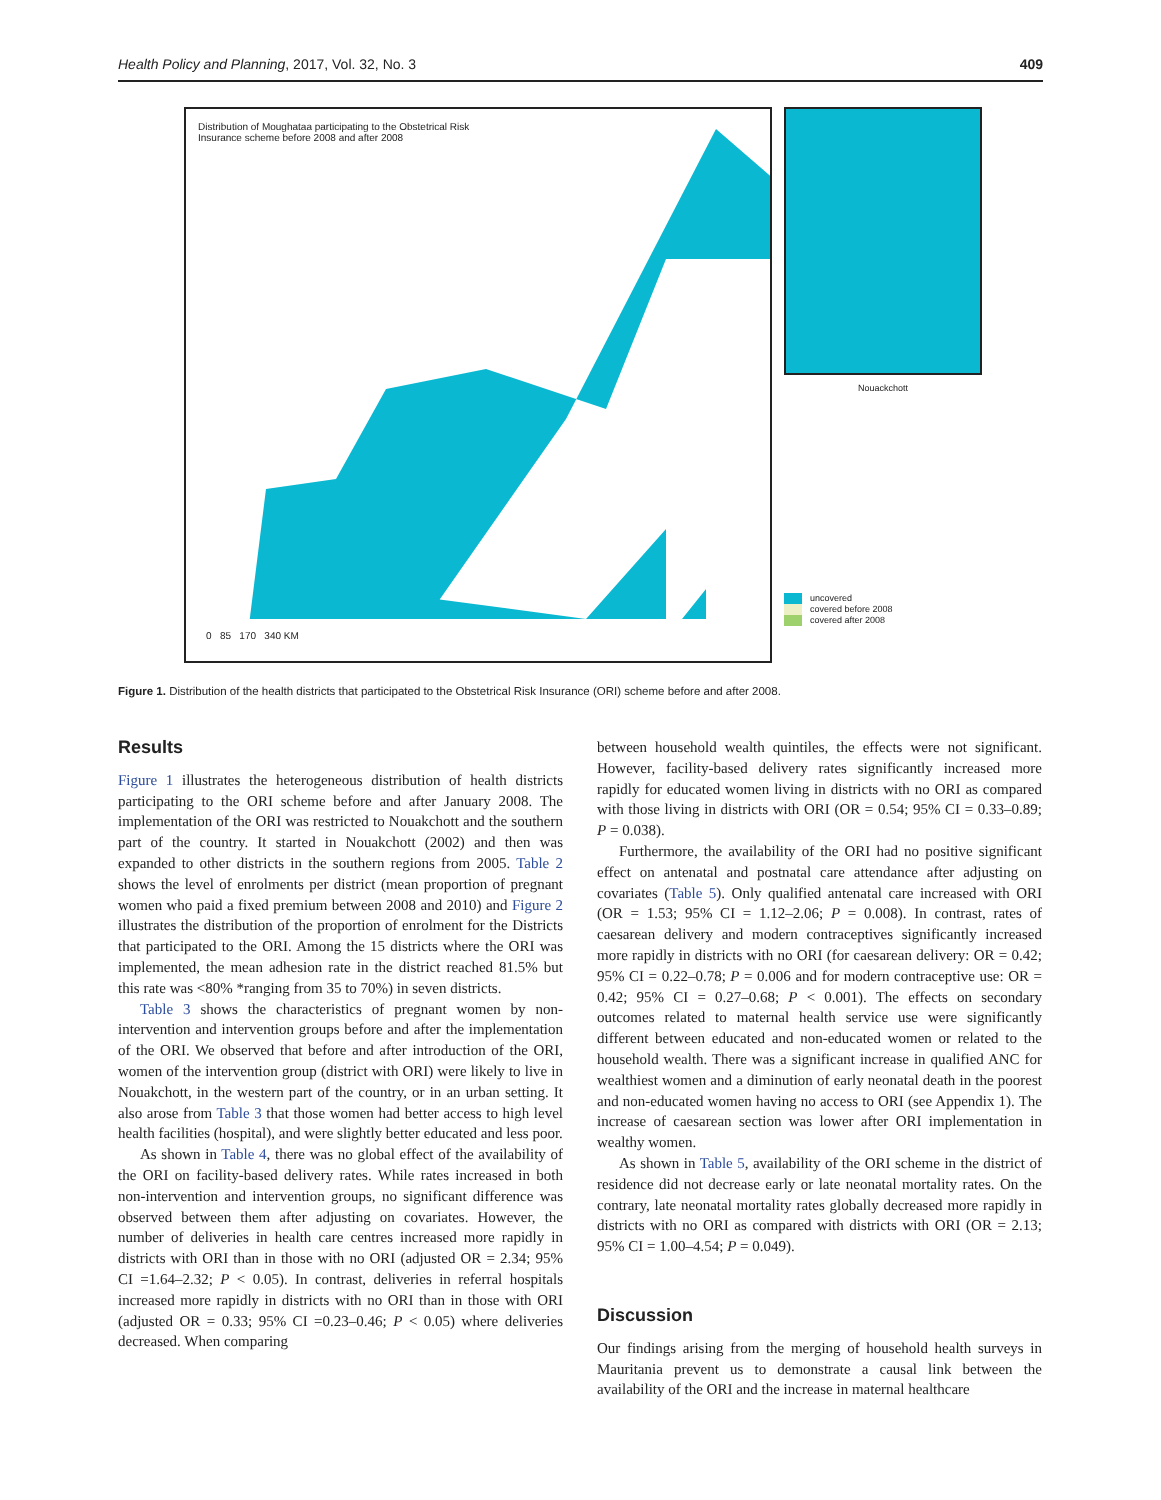Health Policy and Planning, 2017, Vol. 32, No. 3 409
Distribution of Moughataa participating to the Obstetrical Risk
Insurance scheme before 2008 and after 2008
0 85 170 340 KM
Nouackchott
uncovered
covered before 2008
covered after 2008
Figure 1. Distribution of the health districts that participated to the Obstetrical Risk Insurance (ORI) scheme before and after 2008.
Results
Figure 1 illustrates the heterogeneous distribution of health districts participating to the ORI scheme before and after January 2008. The implementation of the ORI was restricted to Nouakchott and the southern part of the country. It started in Nouakchott (2002) and then was expanded to other districts in the southern regions from 2005. Table 2 shows the level of enrolments per district (mean proportion of pregnant women who paid a fixed premium between 2008 and 2010) and Figure 2 illustrates the distribution of the proportion of enrolment for the Districts that participated to the ORI. Among the 15 districts where the ORI was implemented, the mean adhesion rate in the district reached 81.5% but this rate was <80% *ranging from 35 to 70%) in seven districts.
Table 3 shows the characteristics of pregnant women by non-intervention and intervention groups before and after the implementation of the ORI. We observed that before and after introduction of the ORI, women of the intervention group (district with ORI) were likely to live in Nouakchott, in the western part of the country, or in an urban setting. It also arose from Table 3 that those women had better access to high level health facilities (hospital), and were slightly better educated and less poor.
As shown in Table 4, there was no global effect of the availability of the ORI on facility-based delivery rates. While rates increased in both non-intervention and intervention groups, no significant difference was observed between them after adjusting on covariates. However, the number of deliveries in health care centres increased more rapidly in districts with ORI than in those with no ORI (adjusted OR = 2.34; 95% CI =1.64–2.32; P < 0.05). In contrast, deliveries in referral hospitals increased more rapidly in districts with no ORI than in those with ORI (adjusted OR = 0.33; 95% CI =0.23–0.46; P < 0.05) where deliveries decreased. When comparing
between household wealth quintiles, the effects were not significant. However, facility-based delivery rates significantly increased more rapidly for educated women living in districts with no ORI as compared with those living in districts with ORI (OR = 0.54; 95% CI = 0.33–0.89; P = 0.038).
Furthermore, the availability of the ORI had no positive significant effect on antenatal and postnatal care attendance after adjusting on covariates (Table 5). Only qualified antenatal care increased with ORI (OR = 1.53; 95% CI = 1.12–2.06; P = 0.008). In contrast, rates of caesarean delivery and modern contraceptives significantly increased more rapidly in districts with no ORI (for caesarean delivery: OR = 0.42; 95% CI = 0.22–0.78; P = 0.006 and for modern contraceptive use: OR = 0.42; 95% CI = 0.27–0.68; P < 0.001). The effects on secondary outcomes related to maternal health service use were significantly different between educated and non-educated women or related to the household wealth. There was a significant increase in qualified ANC for wealthiest women and a diminution of early neonatal death in the poorest and non-educated women having no access to ORI (see Appendix 1). The increase of caesarean section was lower after ORI implementation in wealthy women.
As shown in Table 5, availability of the ORI scheme in the district of residence did not decrease early or late neonatal mortality rates. On the contrary, late neonatal mortality rates globally decreased more rapidly in districts with no ORI as compared with districts with ORI (OR = 2.13; 95% CI = 1.00–4.54; P = 0.049).
Discussion
Our findings arising from the merging of household health surveys in Mauritania prevent us to demonstrate a causal link between the availability of the ORI and the increase in maternal healthcare